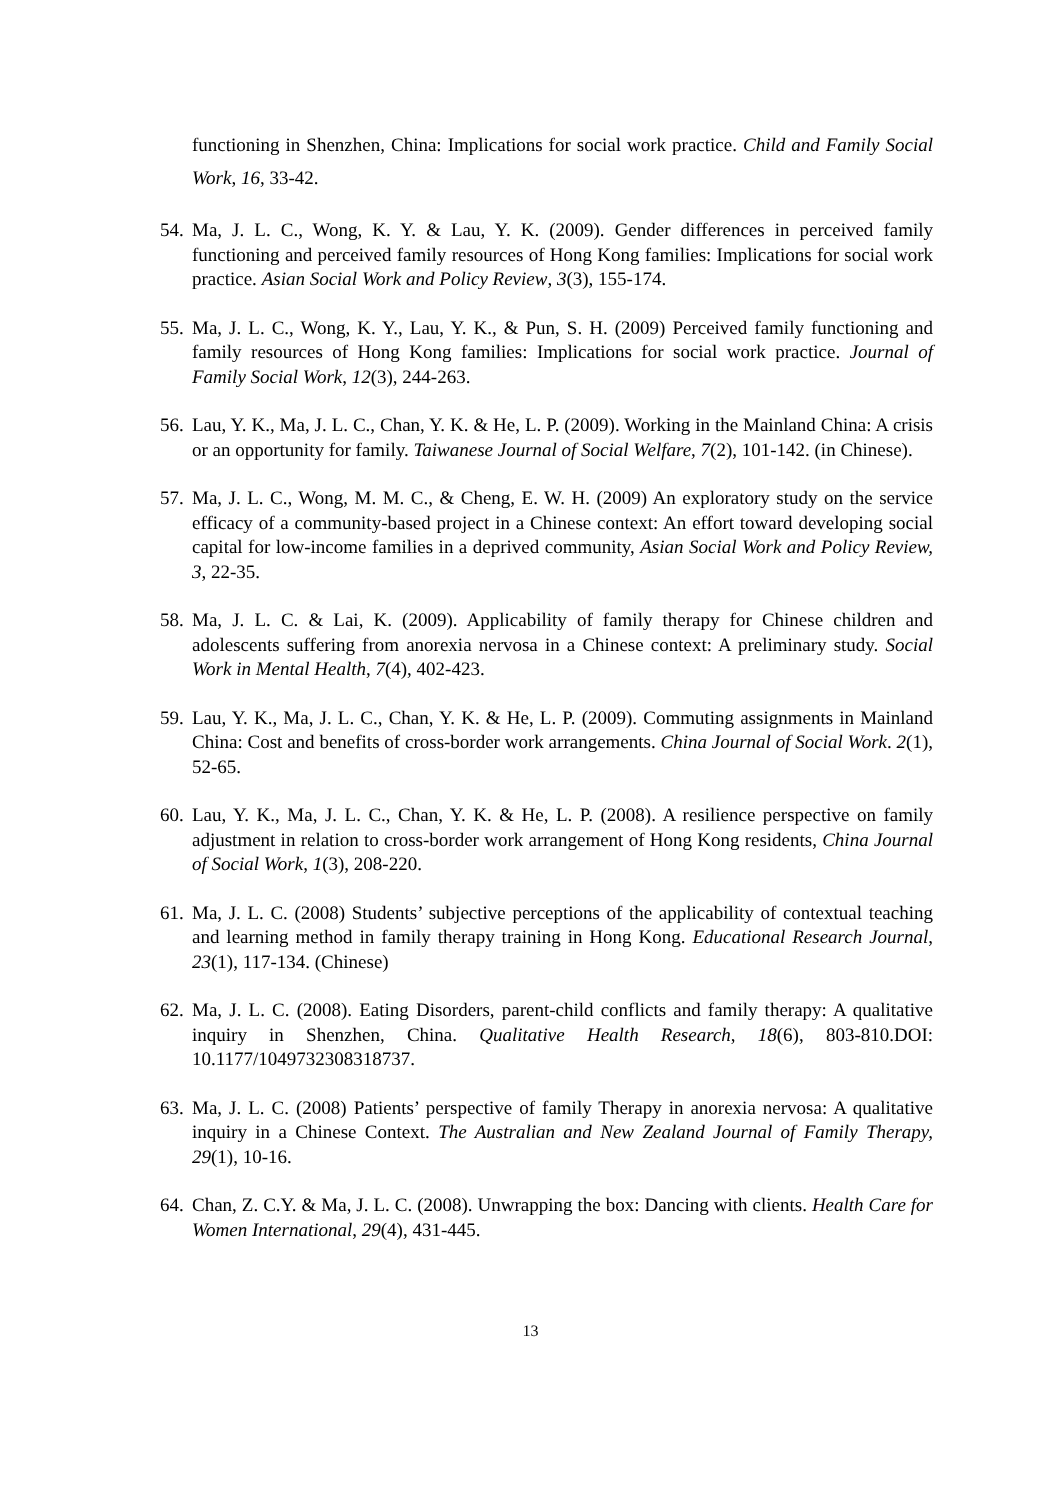functioning in Shenzhen, China: Implications for social work practice. Child and Family Social Work, 16, 33-42.
54. Ma, J. L. C., Wong, K. Y. & Lau, Y. K. (2009). Gender differences in perceived family functioning and perceived family resources of Hong Kong families: Implications for social work practice. Asian Social Work and Policy Review, 3(3), 155-174.
55. Ma, J. L. C., Wong, K. Y., Lau, Y. K., & Pun, S. H. (2009) Perceived family functioning and family resources of Hong Kong families: Implications for social work practice. Journal of Family Social Work, 12(3), 244-263.
56. Lau, Y. K., Ma, J. L. C., Chan, Y. K. & He, L. P. (2009). Working in the Mainland China: A crisis or an opportunity for family. Taiwanese Journal of Social Welfare, 7(2), 101-142. (in Chinese).
57. Ma, J. L. C., Wong, M. M. C., & Cheng, E. W. H. (2009) An exploratory study on the service efficacy of a community-based project in a Chinese context: An effort toward developing social capital for low-income families in a deprived community, Asian Social Work and Policy Review, 3, 22-35.
58. Ma, J. L. C. & Lai, K. (2009). Applicability of family therapy for Chinese children and adolescents suffering from anorexia nervosa in a Chinese context: A preliminary study. Social Work in Mental Health, 7(4), 402-423.
59. Lau, Y. K., Ma, J. L. C., Chan, Y. K. & He, L. P. (2009). Commuting assignments in Mainland China: Cost and benefits of cross-border work arrangements. China Journal of Social Work. 2(1), 52-65.
60. Lau, Y. K., Ma, J. L. C., Chan, Y. K. & He, L. P. (2008). A resilience perspective on family adjustment in relation to cross-border work arrangement of Hong Kong residents, China Journal of Social Work, 1(3), 208-220.
61. Ma, J. L. C. (2008) Students’ subjective perceptions of the applicability of contextual teaching and learning method in family therapy training in Hong Kong. Educational Research Journal, 23(1), 117-134. (Chinese)
62. Ma, J. L. C. (2008). Eating Disorders, parent-child conflicts and family therapy: A qualitative inquiry in Shenzhen, China. Qualitative Health Research, 18(6), 803-810.DOI: 10.1177/1049732308318737.
63. Ma, J. L. C. (2008) Patients’ perspective of family Therapy in anorexia nervosa: A qualitative inquiry in a Chinese Context. The Australian and New Zealand Journal of Family Therapy, 29(1), 10-16.
64. Chan, Z. C.Y. & Ma, J. L. C. (2008). Unwrapping the box: Dancing with clients. Health Care for Women International, 29(4), 431-445.
13